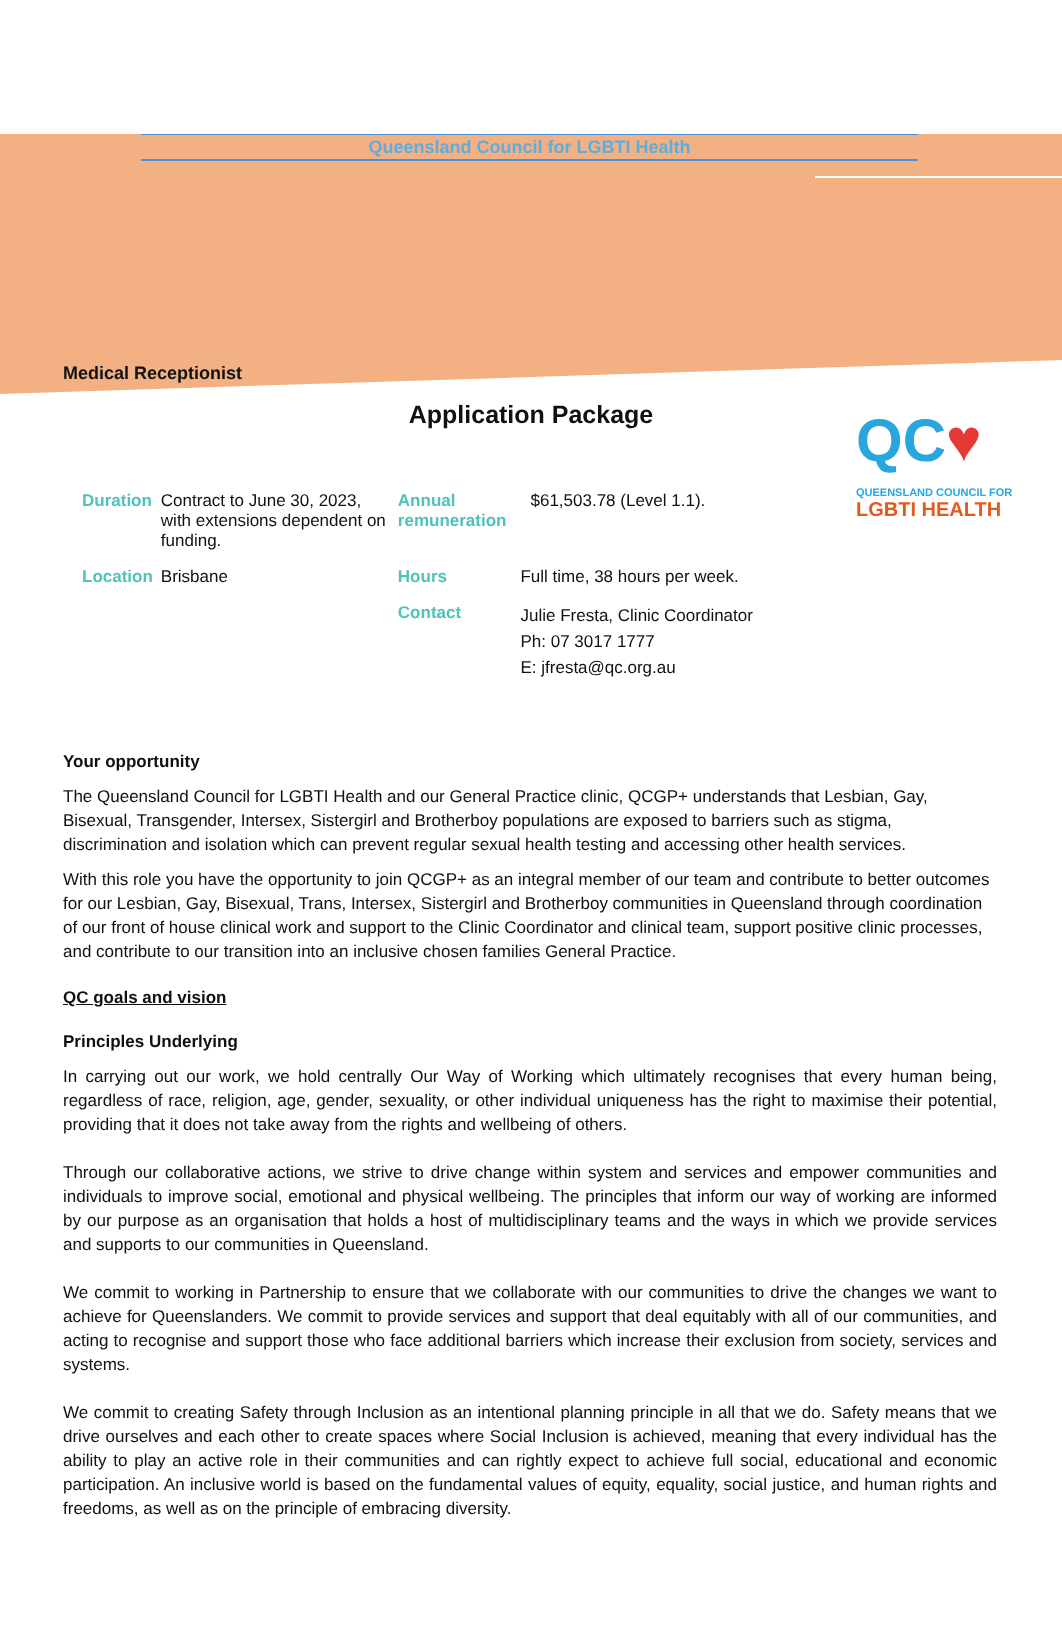Queensland Council for LGBTI Health
Medical Receptionist
Application Package
QC♥
QUEENSLAND COUNCIL FOR
LGBTI HEALTH
| Duration | Contract to June 30, 2023, with extensions dependent on funding. | Annual remuneration | $61,503.78 (Level 1.1). |
| Location | Brisbane | Hours | Full time, 38 hours per week. |
| | | Contact | Julie Fresta, Clinic Coordinator Ph: 07 3017 1777 E: jfresta@qc.org.au |
Your opportunity
The Queensland Council for LGBTI Health and our General Practice clinic, QCGP+ understands that Lesbian, Gay, Bisexual, Transgender, Intersex, Sistergirl and Brotherboy populations are exposed to barriers such as stigma, discrimination and isolation which can prevent regular sexual health testing and accessing other health services.
With this role you have the opportunity to join QCGP+ as an integral member of our team and contribute to better outcomes for our Lesbian, Gay, Bisexual, Trans, Intersex, Sistergirl and Brotherboy communities in Queensland through coordination of our front of house clinical work and support to the Clinic Coordinator and clinical team, support positive clinic processes, and contribute to our transition into an inclusive chosen families General Practice.
QC goals and vision
Principles Underlying
In carrying out our work, we hold centrally Our Way of Working which ultimately recognises that every human being, regardless of race, religion, age, gender, sexuality, or other individual uniqueness has the right to maximise their potential, providing that it does not take away from the rights and wellbeing of others.
Through our collaborative actions, we strive to drive change within system and services and empower communities and individuals to improve social, emotional and physical wellbeing. The principles that inform our way of working are informed by our purpose as an organisation that holds a host of multidisciplinary teams and the ways in which we provide services and supports to our communities in Queensland.
We commit to working in Partnership to ensure that we collaborate with our communities to drive the changes we want to achieve for Queenslanders. We commit to provide services and support that deal equitably with all of our communities, and acting to recognise and support those who face additional barriers which increase their exclusion from society, services and systems.
We commit to creating Safety through Inclusion as an intentional planning principle in all that we do. Safety means that we drive ourselves and each other to create spaces where Social Inclusion is achieved, meaning that every individual has the ability to play an active role in their communities and can rightly expect to achieve full social, educational and economic participation. An inclusive world is based on the fundamental values of equity, equality, social justice, and human rights and freedoms, as well as on the principle of embracing diversity.